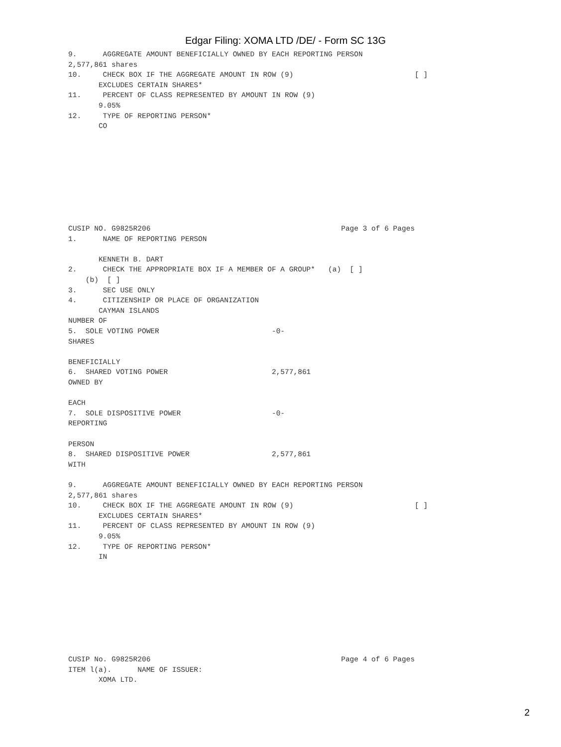Edgar Filing: XOMA LTD /DE/ - Form SC 13G
9.      AGGREGATE AMOUNT BENEFICIALLY OWNED BY EACH REPORTING PERSON
2,577,861 shares
10.     CHECK BOX IF THE AGGREGATE AMOUNT IN ROW (9)                            [ ]
       EXCLUDES CERTAIN SHARES*
11.     PERCENT OF CLASS REPRESENTED BY AMOUNT IN ROW (9)
       9.05%
12.     TYPE OF REPORTING PERSON*
       CO









CUSIP NO. G9825R206                                            Page 3 of 6 Pages
1.      NAME OF REPORTING PERSON

       KENNETH B. DART
2.      CHECK THE APPROPRIATE BOX IF A MEMBER OF A GROUP*   (a)  [ ]
    (b)  [ ]
3.      SEC USE ONLY
4.      CITIZENSHIP OR PLACE OF ORGANIZATION
       CAYMAN ISLANDS
NUMBER OF
5.  SOLE VOTING POWER                          -0-
SHARES

BENEFICIALLY
6.  SHARED VOTING POWER                        2,577,861
OWNED BY

EACH
7.  SOLE DISPOSITIVE POWER                     -0-
REPORTING

PERSON
8.  SHARED DISPOSITIVE POWER                   2,577,861
WITH

9.      AGGREGATE AMOUNT BENEFICIALLY OWNED BY EACH REPORTING PERSON
2,577,861 shares
10.     CHECK BOX IF THE AGGREGATE AMOUNT IN ROW (9)                            [ ]
       EXCLUDES CERTAIN SHARES*
11.     PERCENT OF CLASS REPRESENTED BY AMOUNT IN ROW (9)
       9.05%
12.     TYPE OF REPORTING PERSON*
       IN









CUSIP No. G9825R206                                            Page 4 of 6 Pages
ITEM l(a).      NAME OF ISSUER:
       XOMA LTD.
2